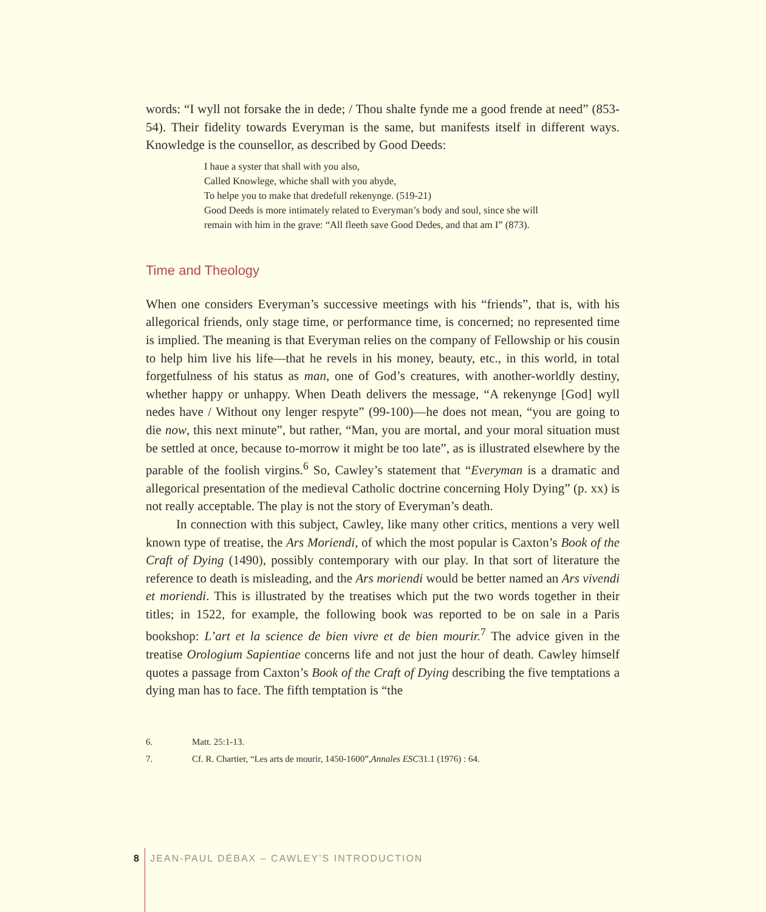words: “I wyll not forsake the in dede; / Thou shalte fynde me a good frende at need” (853-54). Their fidelity towards Everyman is the same, but manifests itself in different ways. Knowledge is the counsellor, as described by Good Deeds:
I haue a syster that shall with you also,
Called Knowlege, whiche shall with you abyde,
To helpe you to make that dredefull rekenynge. (519-21)
Good Deeds is more intimately related to Everyman’s body and soul, since she will remain with him in the grave: “All fleeth save Good Dedes, and that am I” (873).
Time and Theology
When one considers Everyman’s successive meetings with his “friends”, that is, with his allegorical friends, only stage time, or performance time, is concerned; no represented time is implied. The meaning is that Everyman relies on the company of Fellowship or his cousin to help him live his life—that he revels in his money, beauty, etc., in this world, in total forgetfulness of his status as man, one of God’s creatures, with another-worldly destiny, whether happy or unhappy. When Death delivers the message, “A rekenynge [God] wyll nedes have / Without ony lenger respyte” (99-100)—he does not mean, “you are going to die now, this next minute”, but rather, “Man, you are mortal, and your moral situation must be settled at once, because to-morrow it might be too late”, as is illustrated elsewhere by the parable of the foolish virgins.<sup>6</sup> So, Cawley’s statement that “Everyman is a dramatic and allegorical presentation of the medieval Catholic doctrine concerning Holy Dying” (p. xx) is not really acceptable. The play is not the story of Everyman’s death.
In connection with this subject, Cawley, like many other critics, mentions a very well known type of treatise, the Ars Moriendi, of which the most popular is Caxton’s Book of the Craft of Dying (1490), possibly contemporary with our play. In that sort of literature the reference to death is misleading, and the Ars moriendi would be better named an Ars vivendi et moriendi. This is illustrated by the treatises which put the two words together in their titles; in 1522, for example, the following book was reported to be on sale in a Paris bookshop: L’art et la science de bien vivre et de bien mourir.<sup>7</sup> The advice given in the treatise Orologium Sapientiae concerns life and not just the hour of death. Cawley himself quotes a passage from Caxton’s Book of the Craft of Dying describing the five temptations a dying man has to face. The fifth temptation is “the
6. Matt. 25:1-13.
7. Cf. R. Chartier, “Les arts de mourir, 1450-1600”, Annales ESC 31.1 (1976) : 64.
8 JEAN-PAUL DÉBAX – CAWLEY’S INTRODUCTION